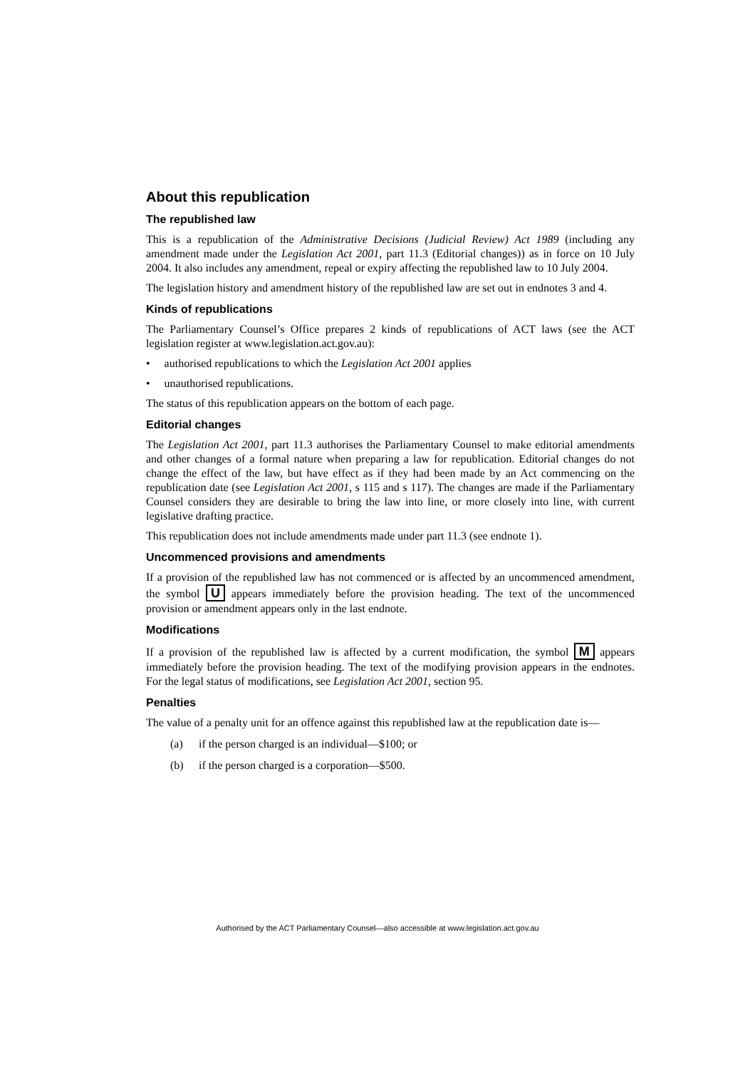About this republication
The republished law
This is a republication of the Administrative Decisions (Judicial Review) Act 1989 (including any amendment made under the Legislation Act 2001, part 11.3 (Editorial changes)) as in force on 10 July 2004. It also includes any amendment, repeal or expiry affecting the republished law to 10 July 2004.
The legislation history and amendment history of the republished law are set out in endnotes 3 and 4.
Kinds of republications
The Parliamentary Counsel’s Office prepares 2 kinds of republications of ACT laws (see the ACT legislation register at www.legislation.act.gov.au):
• authorised republications to which the Legislation Act 2001 applies
• unauthorised republications.
The status of this republication appears on the bottom of each page.
Editorial changes
The Legislation Act 2001, part 11.3 authorises the Parliamentary Counsel to make editorial amendments and other changes of a formal nature when preparing a law for republication. Editorial changes do not change the effect of the law, but have effect as if they had been made by an Act commencing on the republication date (see Legislation Act 2001, s 115 and s 117). The changes are made if the Parliamentary Counsel considers they are desirable to bring the law into line, or more closely into line, with current legislative drafting practice.
This republication does not include amendments made under part 11.3 (see endnote 1).
Uncommenced provisions and amendments
If a provision of the republished law has not commenced or is affected by an uncommenced amendment, the symbol U appears immediately before the provision heading. The text of the uncommenced provision or amendment appears only in the last endnote.
Modifications
If a provision of the republished law is affected by a current modification, the symbol M appears immediately before the provision heading. The text of the modifying provision appears in the endnotes. For the legal status of modifications, see Legislation Act 2001, section 95.
Penalties
The value of a penalty unit for an offence against this republished law at the republication date is—
(a) if the person charged is an individual—$100; or
(b) if the person charged is a corporation—$500.
Authorised by the ACT Parliamentary Counsel—also accessible at www.legislation.act.gov.au